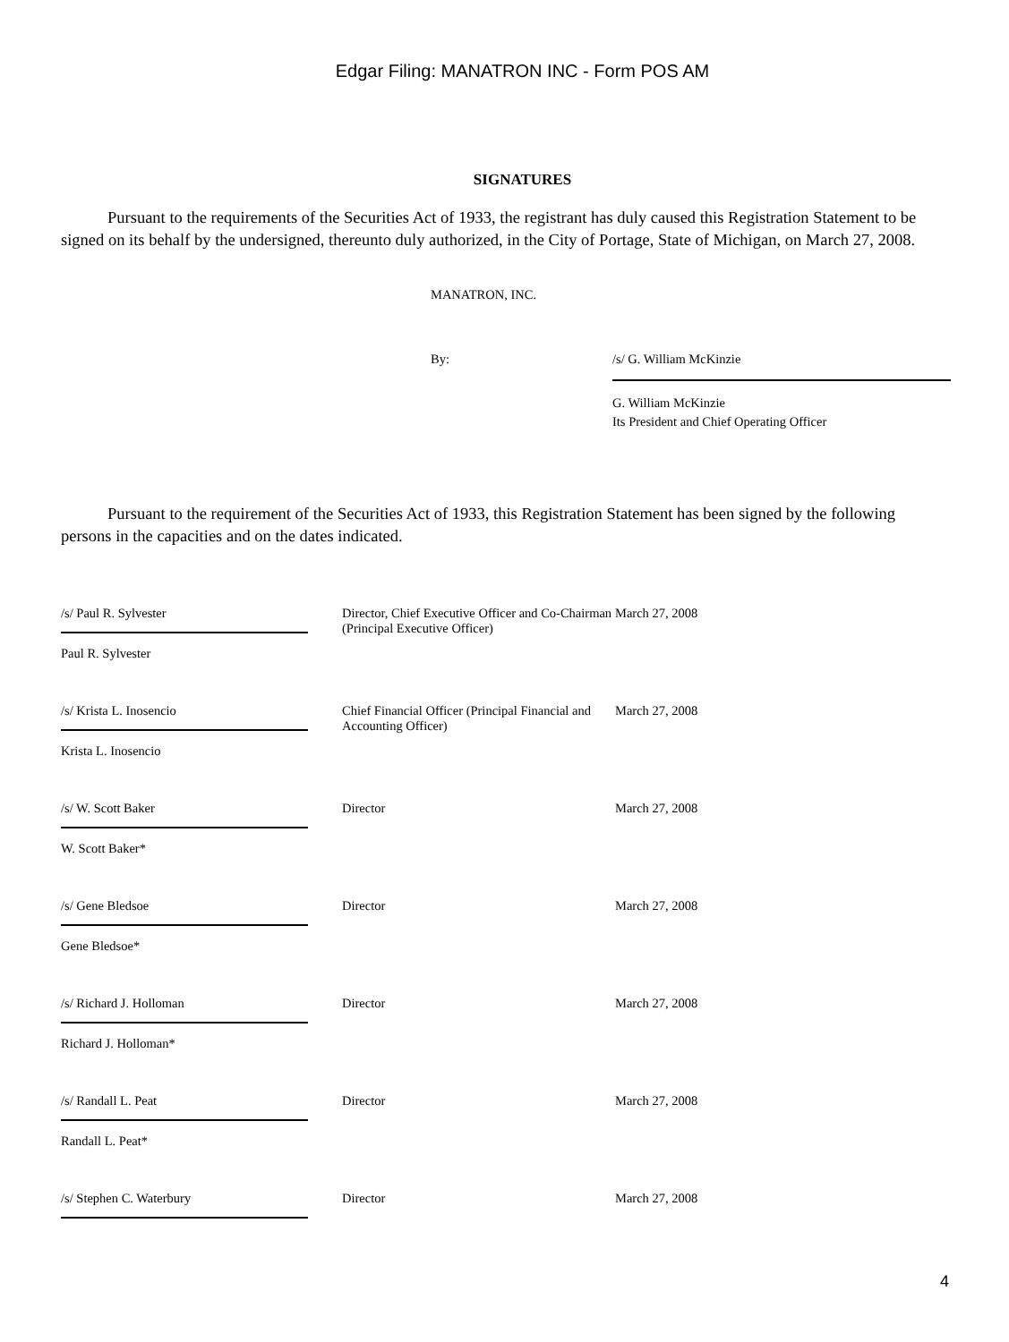Edgar Filing: MANATRON INC - Form POS AM
SIGNATURES
Pursuant to the requirements of the Securities Act of 1933, the registrant has duly caused this Registration Statement to be signed on its behalf by the undersigned, thereunto duly authorized, in the City of Portage, State of Michigan, on March 27, 2008.
MANATRON, INC.
By: /s/ G. William McKinzie
G. William McKinzie
Its President and Chief Operating Officer
Pursuant to the requirement of the Securities Act of 1933, this Registration Statement has been signed by the following persons in the capacities and on the dates indicated.
| /s/ Paul R. Sylvester Paul R. Sylvester | Director, Chief Executive Officer and Co-Chairman (Principal Executive Officer) | March 27, 2008 |
| /s/ Krista L. Inosencio Krista L. Inosencio | Chief Financial Officer (Principal Financial and Accounting Officer) | March 27, 2008 |
| /s/ W. Scott Baker W. Scott Baker* | Director | March 27, 2008 |
| /s/ Gene Bledsoe Gene Bledsoe* | Director | March 27, 2008 |
| /s/ Richard J. Holloman Richard J. Holloman* | Director | March 27, 2008 |
| /s/ Randall L. Peat Randall L. Peat* | Director | March 27, 2008 |
| /s/ Stephen C. Waterbury | Director | March 27, 2008 |
4